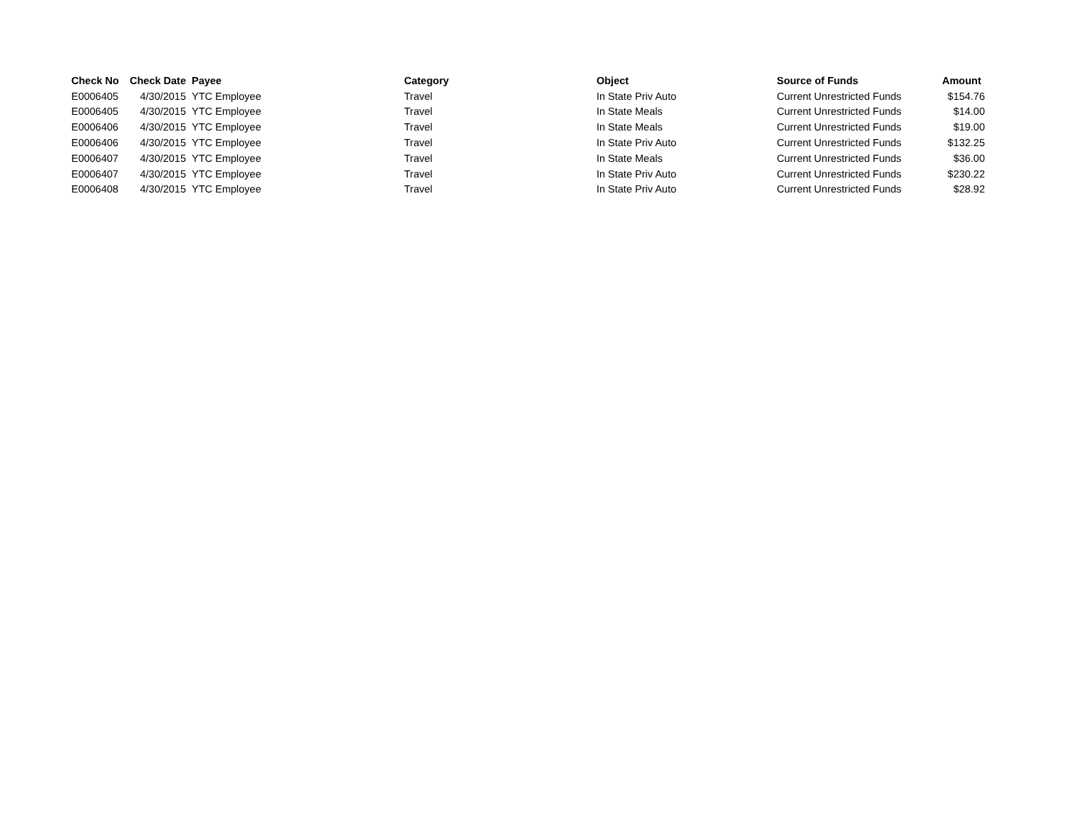| Check No | Check Date | Payee | Category | Object | Source of Funds | Amount |
| --- | --- | --- | --- | --- | --- | --- |
| E0006405 | 4/30/2015 | YTC Employee | Travel | In State Priv Auto | Current Unrestricted Funds | $154.76 |
| E0006405 | 4/30/2015 | YTC Employee | Travel | In State Meals | Current Unrestricted Funds | $14.00 |
| E0006406 | 4/30/2015 | YTC Employee | Travel | In State Meals | Current Unrestricted Funds | $19.00 |
| E0006406 | 4/30/2015 | YTC Employee | Travel | In State Priv Auto | Current Unrestricted Funds | $132.25 |
| E0006407 | 4/30/2015 | YTC Employee | Travel | In State Meals | Current Unrestricted Funds | $36.00 |
| E0006407 | 4/30/2015 | YTC Employee | Travel | In State Priv Auto | Current Unrestricted Funds | $230.22 |
| E0006408 | 4/30/2015 | YTC Employee | Travel | In State Priv Auto | Current Unrestricted Funds | $28.92 |